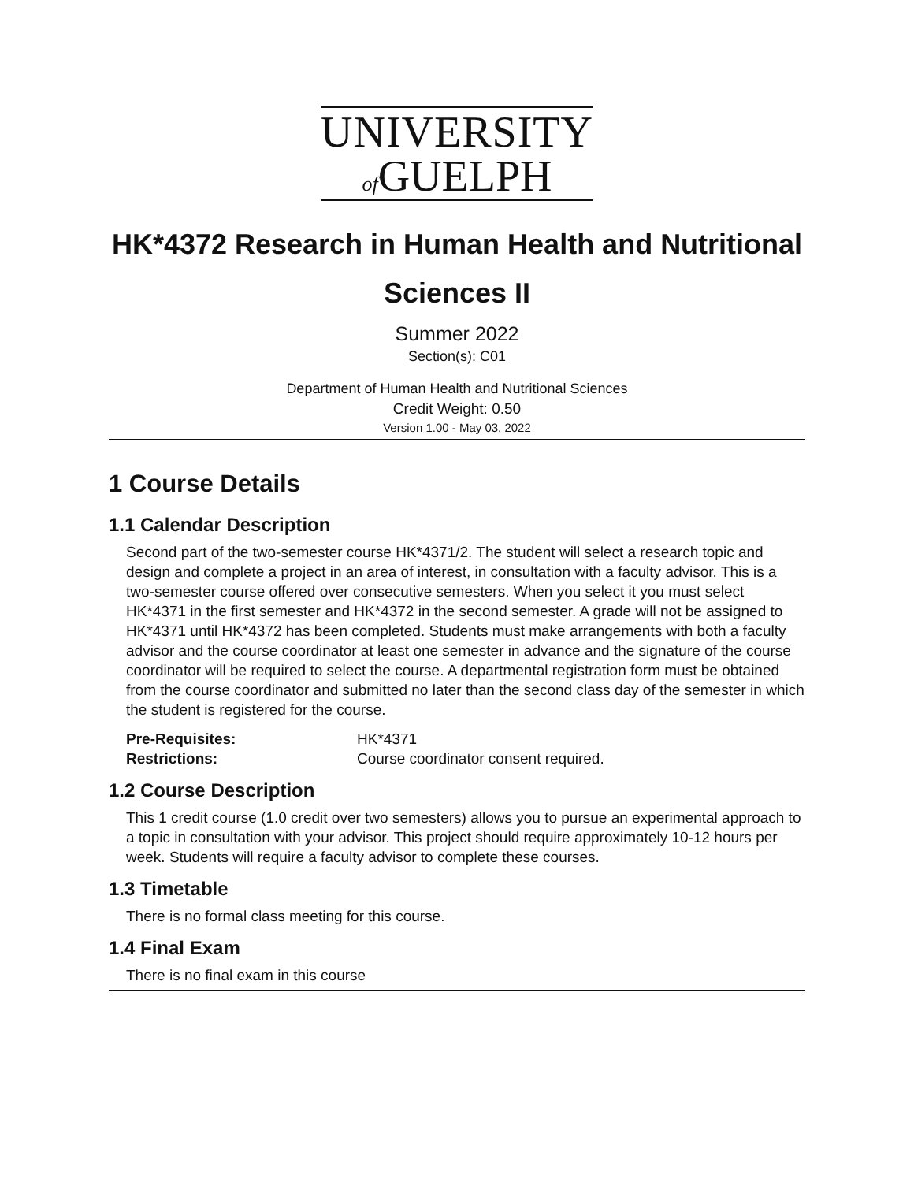UNIVERSITY
of GUELPH
HK*4372 Research in Human Health and Nutritional Sciences II
Summer 2022
Section(s): C01
Department of Human Health and Nutritional Sciences
Credit Weight: 0.50
Version 1.00 - May 03, 2022
1 Course Details
1.1 Calendar Description
Second part of the two-semester course HK*4371/2. The student will select a research topic and design and complete a project in an area of interest, in consultation with a faculty advisor. This is a two-semester course offered over consecutive semesters. When you select it you must select HK*4371 in the first semester and HK*4372 in the second semester. A grade will not be assigned to HK*4371 until HK*4372 has been completed. Students must make arrangements with both a faculty advisor and the course coordinator at least one semester in advance and the signature of the course coordinator will be required to select the course. A departmental registration form must be obtained from the course coordinator and submitted no later than the second class day of the semester in which the student is registered for the course.
| Pre-Requisites: | HK*4371 |
| Restrictions: | Course coordinator consent required. |
1.2 Course Description
This 1 credit course (1.0 credit over two semesters) allows you to pursue an experimental approach to a topic in consultation with your advisor. This project should require approximately 10-12 hours per week. Students will require a faculty advisor to complete these courses.
1.3 Timetable
There is no formal class meeting for this course.
1.4 Final Exam
There is no final exam in this course